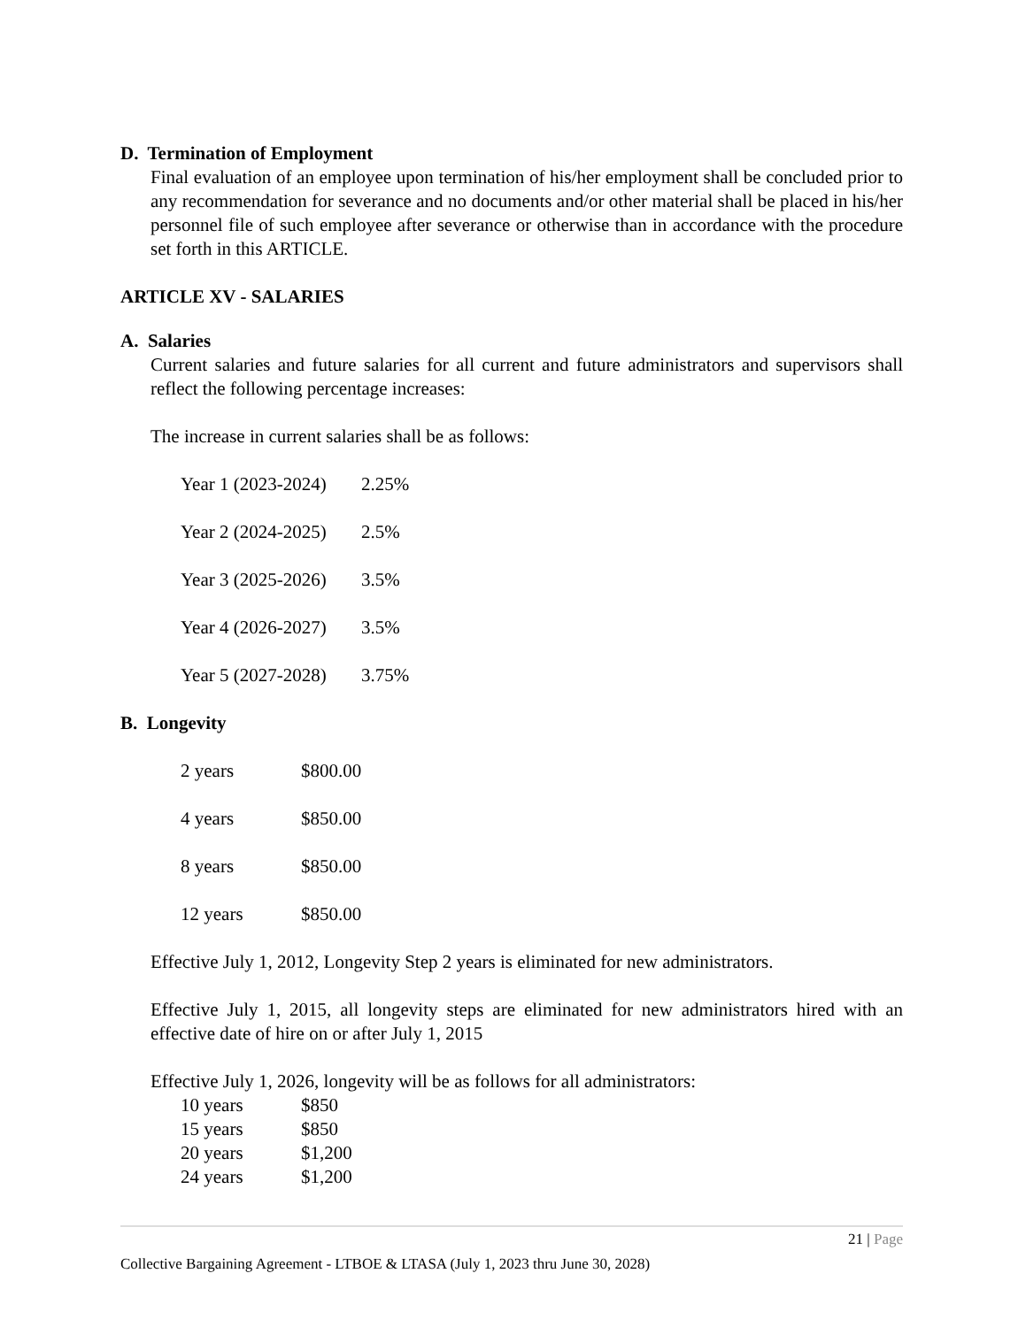D. Termination of Employment
Final evaluation of an employee upon termination of his/her employment shall be concluded prior to any recommendation for severance and no documents and/or other material shall be placed in his/her personnel file of such employee after severance or otherwise than in accordance with the procedure set forth in this ARTICLE.
ARTICLE XV - SALARIES
A. Salaries
Current salaries and future salaries for all current and future administrators and supervisors shall reflect the following percentage increases:
The increase in current salaries shall be as follows:
| Year 1 (2023-2024) | 2.25% |
| Year 2 (2024-2025) | 2.5% |
| Year 3 (2025-2026) | 3.5% |
| Year 4 (2026-2027) | 3.5% |
| Year 5 (2027-2028) | 3.75% |
B. Longevity
| 2 years | $800.00 |
| 4 years | $850.00 |
| 8 years | $850.00 |
| 12 years | $850.00 |
Effective July 1, 2012, Longevity Step 2 years is eliminated for new administrators.
Effective July 1, 2015, all longevity steps are eliminated for new administrators hired with an effective date of hire on or after July 1, 2015
Effective July 1, 2026, longevity will be as follows for all administrators:
| 10 years | $850 |
| 15 years | $850 |
| 20 years | $1,200 |
| 24 years | $1,200 |
21 | Page
Collective Bargaining Agreement - LTBOE & LTASA (July 1, 2023 thru June 30, 2028)